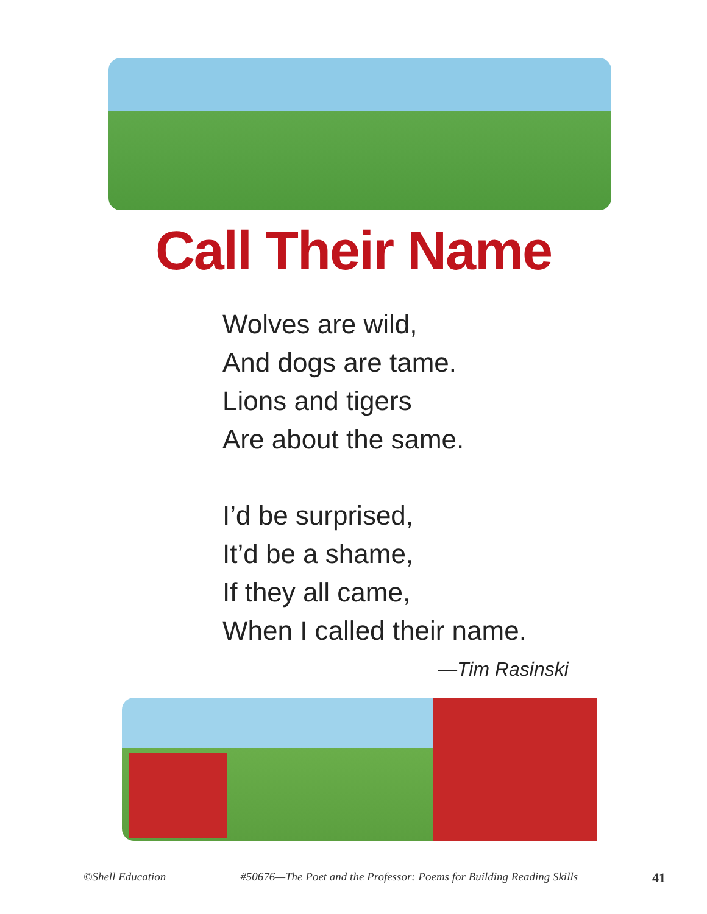Call Their Name
Wolves are wild,
And dogs are tame.
Lions and tigers
Are about the same.
I’d be surprised,
It’d be a shame,
If they all came,
When I called their name.
—Tim Rasinski
©Shell Education #50676—The Poet and the Professor: Poems for Building Reading Skills 41